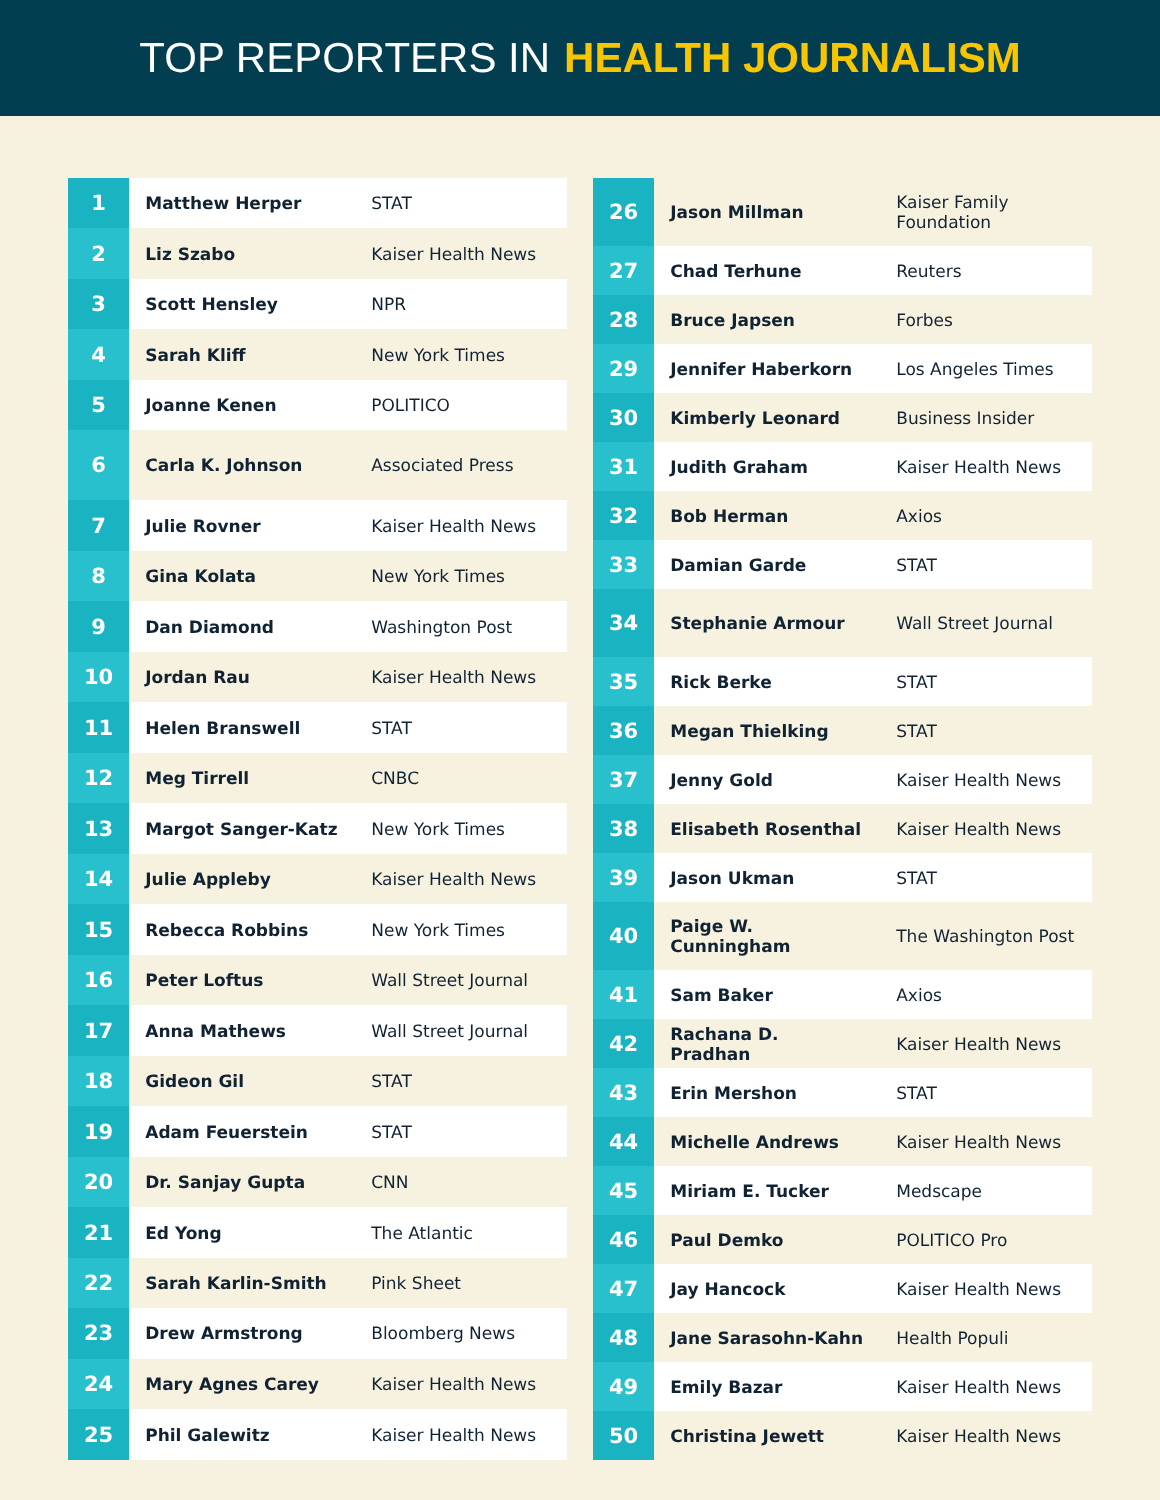TOP REPORTERS IN HEALTH JOURNALISM
| 1 | Matthew Herper | STAT |
| 2 | Liz Szabo | Kaiser Health News |
| 3 | Scott Hensley | NPR |
| 4 | Sarah Kliff | New York Times |
| 5 | Joanne Kenen | POLITICO |
| 6 | Carla K. Johnson | Associated Press |
| 7 | Julie Rovner | Kaiser Health News |
| 8 | Gina Kolata | New York Times |
| 9 | Dan Diamond | Washington Post |
| 10 | Jordan Rau | Kaiser Health News |
| 11 | Helen Branswell | STAT |
| 12 | Meg Tirrell | CNBC |
| 13 | Margot Sanger-Katz | New York Times |
| 14 | Julie Appleby | Kaiser Health News |
| 15 | Rebecca Robbins | New York Times |
| 16 | Peter Loftus | Wall Street Journal |
| 17 | Anna Mathews | Wall Street Journal |
| 18 | Gideon Gil | STAT |
| 19 | Adam Feuerstein | STAT |
| 20 | Dr. Sanjay Gupta | CNN |
| 21 | Ed Yong | The Atlantic |
| 22 | Sarah Karlin-Smith | Pink Sheet |
| 23 | Drew Armstrong | Bloomberg News |
| 24 | Mary Agnes Carey | Kaiser Health News |
| 25 | Phil Galewitz | Kaiser Health News |
| 26 | Jason Millman | Kaiser Family Foundation |
| 27 | Chad Terhune | Reuters |
| 28 | Bruce Japsen | Forbes |
| 29 | Jennifer Haberkorn | Los Angeles Times |
| 30 | Kimberly Leonard | Business Insider |
| 31 | Judith Graham | Kaiser Health News |
| 32 | Bob Herman | Axios |
| 33 | Damian Garde | STAT |
| 34 | Stephanie Armour | Wall Street Journal |
| 35 | Rick Berke | STAT |
| 36 | Megan Thielking | STAT |
| 37 | Jenny Gold | Kaiser Health News |
| 38 | Elisabeth Rosenthal | Kaiser Health News |
| 39 | Jason Ukman | STAT |
| 40 | Paige W. Cunningham | The Washington Post |
| 41 | Sam Baker | Axios |
| 42 | Rachana D. Pradhan | Kaiser Health News |
| 43 | Erin Mershon | STAT |
| 44 | Michelle Andrews | Kaiser Health News |
| 45 | Miriam E. Tucker | Medscape |
| 46 | Paul Demko | POLITICO Pro |
| 47 | Jay Hancock | Kaiser Health News |
| 48 | Jane Sarasohn-Kahn | Health Populi |
| 49 | Emily Bazar | Kaiser Health News |
| 50 | Christina Jewett | Kaiser Health News |